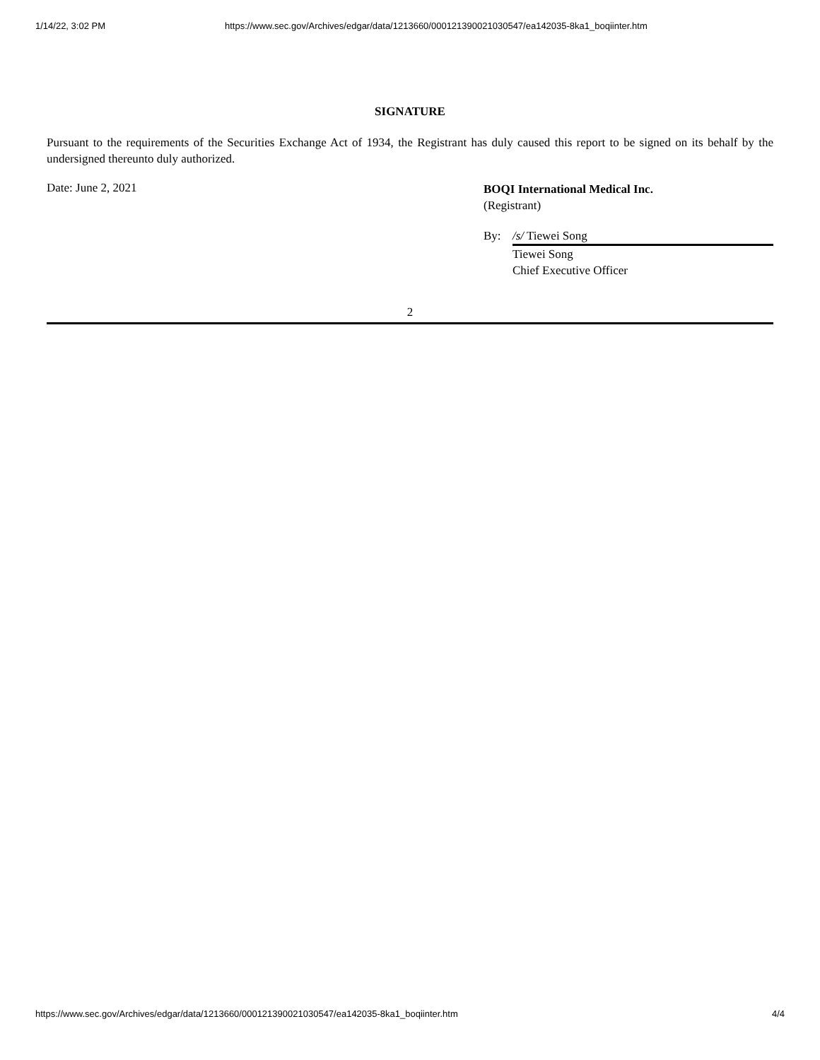1/14/22, 3:02 PM https://www.sec.gov/Archives/edgar/data/1213660/000121390021030547/ea142035-8ka1_boqiinter.htm
SIGNATURE
Pursuant to the requirements of the Securities Exchange Act of 1934, the Registrant has duly caused this report to be signed on its behalf by the undersigned thereunto duly authorized.
Date: June 2, 2021
BOQI International Medical Inc.
(Registrant)
By: /s/ Tiewei Song
Tiewei Song
Chief Executive Officer
2
https://www.sec.gov/Archives/edgar/data/1213660/000121390021030547/ea142035-8ka1_boqiinter.htm 4/4